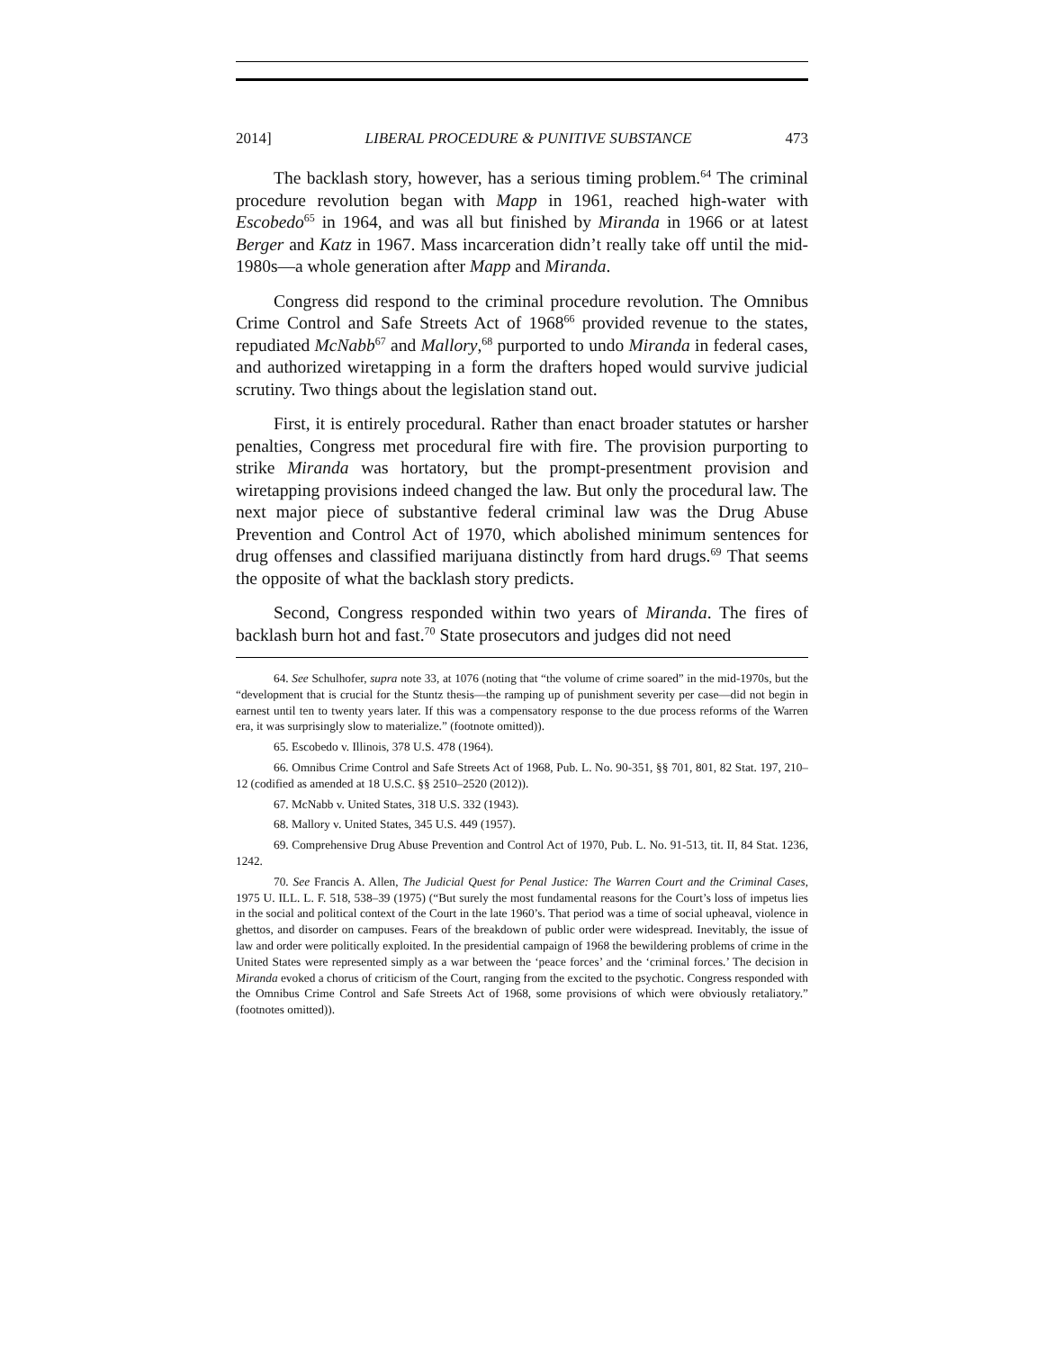2014] LIBERAL PROCEDURE & PUNITIVE SUBSTANCE 473
The backlash story, however, has a serious timing problem.<sup>64</sup> The criminal procedure revolution began with Mapp in 1961, reached high-water with Escobedo<sup>65</sup> in 1964, and was all but finished by Miranda in 1966 or at latest Berger and Katz in 1967. Mass incarceration didn’t really take off until the mid-1980s—a whole generation after Mapp and Miranda.
Congress did respond to the criminal procedure revolution. The Omnibus Crime Control and Safe Streets Act of 1968<sup>66</sup> provided revenue to the states, repudiated McNabb<sup>67</sup> and Mallory,<sup>68</sup> purported to undo Miranda in federal cases, and authorized wiretapping in a form the drafters hoped would survive judicial scrutiny. Two things about the legislation stand out.
First, it is entirely procedural. Rather than enact broader statutes or harsher penalties, Congress met procedural fire with fire. The provision purporting to strike Miranda was hortatory, but the prompt-presentment provision and wiretapping provisions indeed changed the law. But only the procedural law. The next major piece of substantive federal criminal law was the Drug Abuse Prevention and Control Act of 1970, which abolished minimum sentences for drug offenses and classified marijuana distinctly from hard drugs.<sup>69</sup> That seems the opposite of what the backlash story predicts.
Second, Congress responded within two years of Miranda. The fires of backlash burn hot and fast.<sup>70</sup> State prosecutors and judges did not need
64. See Schulhofer, supra note 33, at 1076 (noting that “the volume of crime soared” in the mid-1970s, but the “development that is crucial for the Stuntz thesis—the ramping up of punishment severity per case—did not begin in earnest until ten to twenty years later. If this was a compensatory response to the due process reforms of the Warren era, it was surprisingly slow to materialize.” (footnote omitted)).
65. Escobedo v. Illinois, 378 U.S. 478 (1964).
66. Omnibus Crime Control and Safe Streets Act of 1968, Pub. L. No. 90-351, §§ 701, 801, 82 Stat. 197, 210–12 (codified as amended at 18 U.S.C. §§ 2510–2520 (2012)).
67. McNabb v. United States, 318 U.S. 332 (1943).
68. Mallory v. United States, 345 U.S. 449 (1957).
69. Comprehensive Drug Abuse Prevention and Control Act of 1970, Pub. L. No. 91-513, tit. II, 84 Stat. 1236, 1242.
70. See Francis A. Allen, The Judicial Quest for Penal Justice: The Warren Court and the Criminal Cases, 1975 U. ILL. L. F. 518, 538–39 (1975) (“But surely the most fundamental reasons for the Court’s loss of impetus lies in the social and political context of the Court in the late 1960’s. That period was a time of social upheaval, violence in ghettos, and disorder on campuses. Fears of the breakdown of public order were widespread. Inevitably, the issue of law and order were politically exploited. In the presidential campaign of 1968 the bewildering problems of crime in the United States were represented simply as a war between the ‘peace forces’ and the ‘criminal forces.’ The decision in Miranda evoked a chorus of criticism of the Court, ranging from the excited to the psychotic. Congress responded with the Omnibus Crime Control and Safe Streets Act of 1968, some provisions of which were obviously retaliatory.” (footnotes omitted)).